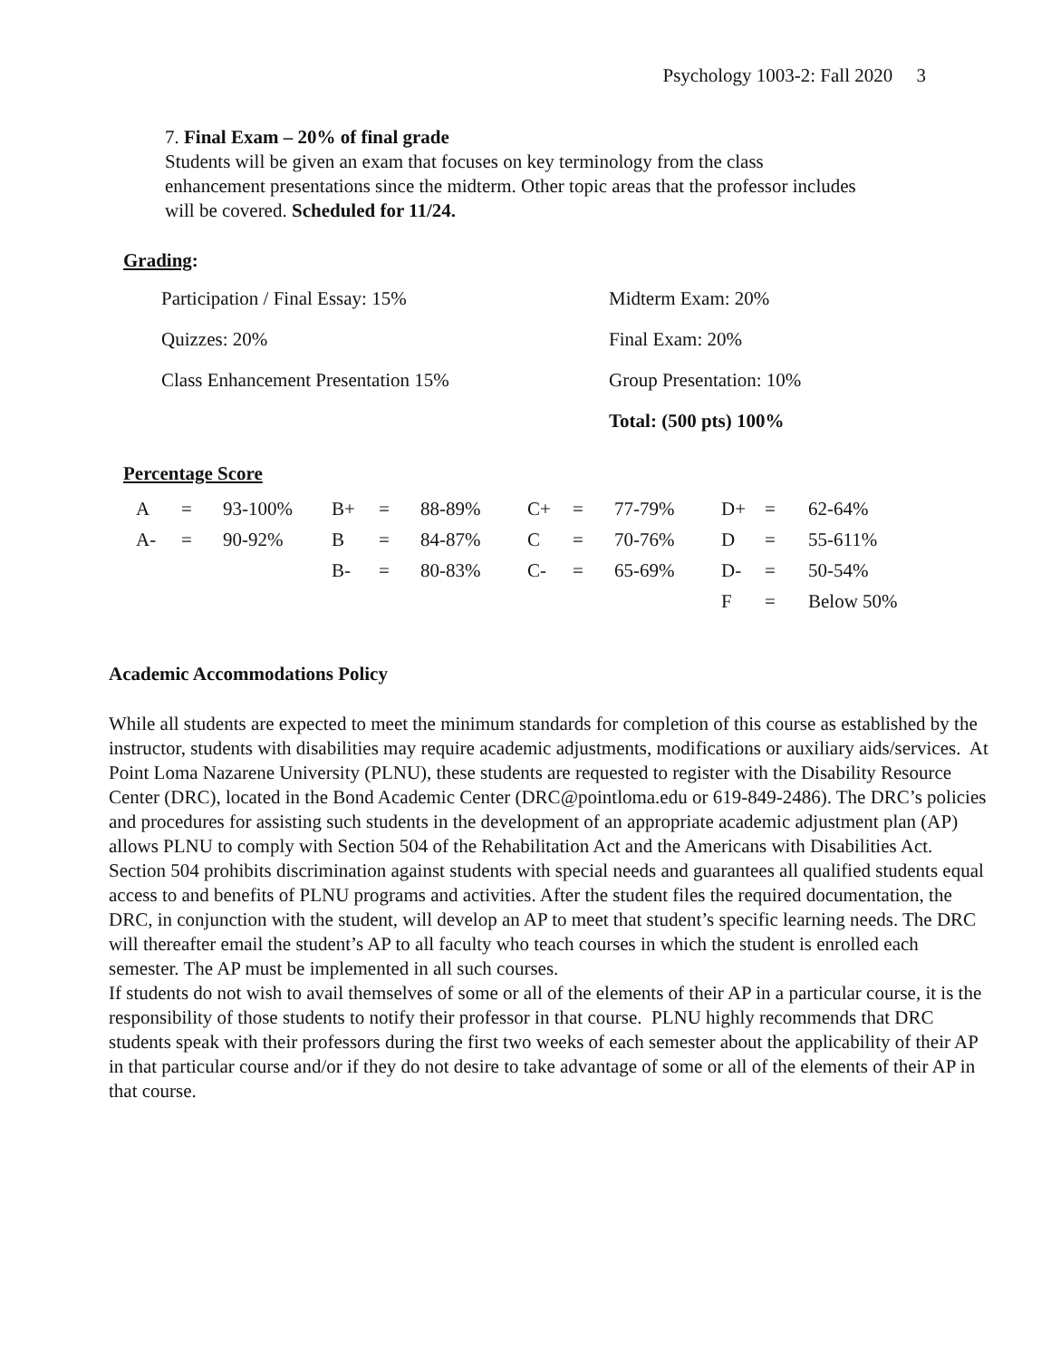Psychology 1003-2: Fall 2020 3
7. Final Exam – 20% of final grade
Students will be given an exam that focuses on key terminology from the class enhancement presentations since the midterm. Other topic areas that the professor includes will be covered. Scheduled for 11/24.
Grading:
| Participation / Final Essay: 15% | Midterm Exam: 20% |
| Quizzes: 20% | Final Exam: 20% |
| Class Enhancement Presentation 15% | Group Presentation: 10% |
| | Total: (500 pts) 100% |
Percentage Score
| A | = | 93-100% | B+ | = | 88-89% | C+ | = | 77-79% | D+ | = | 62-64% |
| A- | = | 90-92% | B | = | 84-87% | C | = | 70-76% | D | = | 55-611% |
| | | | B- | = | 80-83% | C- | = | 65-69% | D- | = | 50-54% |
| | | | | | | | | | F | = | Below 50% |
Academic Accommodations Policy
While all students are expected to meet the minimum standards for completion of this course as established by the instructor, students with disabilities may require academic adjustments, modifications or auxiliary aids/services. At Point Loma Nazarene University (PLNU), these students are requested to register with the Disability Resource Center (DRC), located in the Bond Academic Center (DRC@pointloma.edu or 619-849-2486). The DRC’s policies and procedures for assisting such students in the development of an appropriate academic adjustment plan (AP) allows PLNU to comply with Section 504 of the Rehabilitation Act and the Americans with Disabilities Act. Section 504 prohibits discrimination against students with special needs and guarantees all qualified students equal access to and benefits of PLNU programs and activities. After the student files the required documentation, the DRC, in conjunction with the student, will develop an AP to meet that student’s specific learning needs. The DRC will thereafter email the student’s AP to all faculty who teach courses in which the student is enrolled each semester. The AP must be implemented in all such courses.
If students do not wish to avail themselves of some or all of the elements of their AP in a particular course, it is the responsibility of those students to notify their professor in that course. PLNU highly recommends that DRC students speak with their professors during the first two weeks of each semester about the applicability of their AP in that particular course and/or if they do not desire to take advantage of some or all of the elements of their AP in that course.